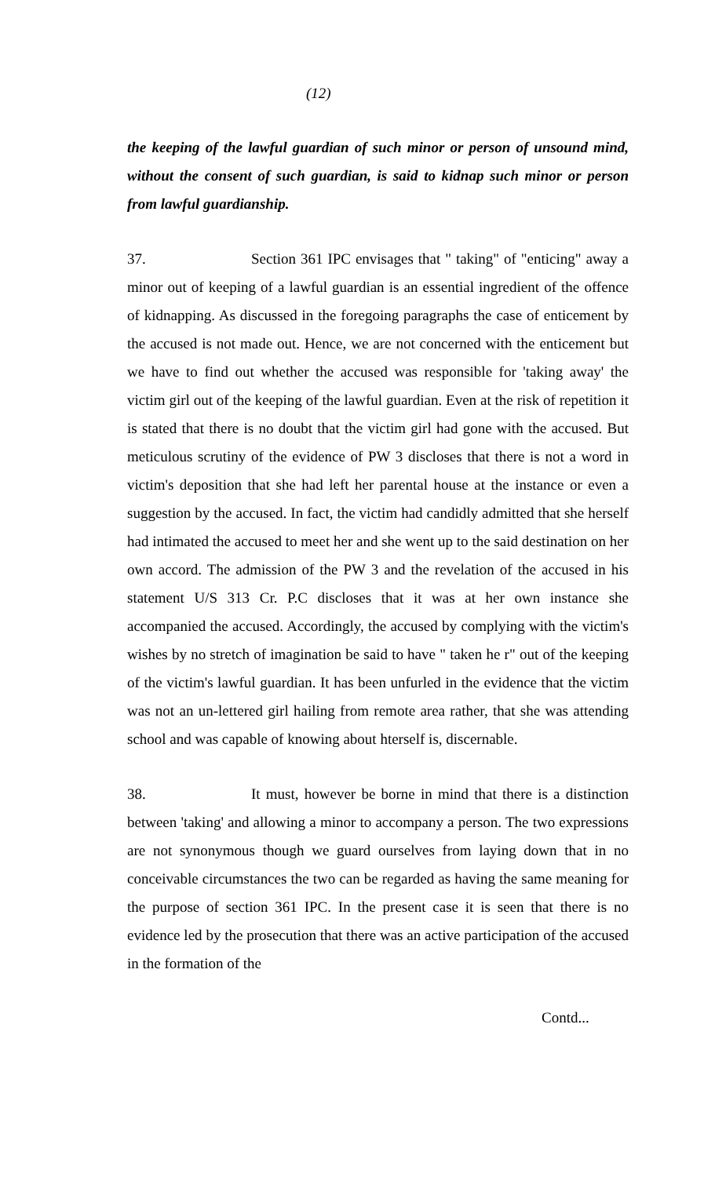(12)
the keeping of the lawful guardian of such minor or person of unsound mind, without the consent of such guardian, is said to kidnap such minor or person from lawful guardianship.
37. Section 361 IPC envisages that " taking" of "enticing" away a minor out of keeping of a lawful guardian is an essential ingredient of the offence of kidnapping. As discussed in the foregoing paragraphs the case of enticement by the accused is not made out. Hence, we are not concerned with the enticement but we have to find out whether the accused was responsible for 'taking away' the victim girl out of the keeping of the lawful guardian. Even at the risk of repetition it is stated that there is no doubt that the victim girl had gone with the accused. But meticulous scrutiny of the evidence of PW 3 discloses that there is not a word in victim's deposition that she had left her parental house at the instance or even a suggestion by the accused. In fact, the victim had candidly admitted that she herself had intimated the accused to meet her and she went up to the said destination on her own accord. The admission of the PW 3 and the revelation of the accused in his statement U/S 313 Cr. P.C discloses that it was at her own instance she accompanied the accused. Accordingly, the accused by complying with the victim's wishes by no stretch of imagination be said to have " taken he r" out of the keeping of the victim's lawful guardian. It has been unfurled in the evidence that the victim was not an un-lettered girl hailing from remote area rather, that she was attending school and was capable of knowing about hterself is, discernable.
38. It must, however be borne in mind that there is a distinction between 'taking' and allowing a minor to accompany a person. The two expressions are not synonymous though we guard ourselves from laying down that in no conceivable circumstances the two can be regarded as having the same meaning for the purpose of section 361 IPC. In the present case it is seen that there is no evidence led by the prosecution that there was an active participation of the accused in the formation of the
Contd...